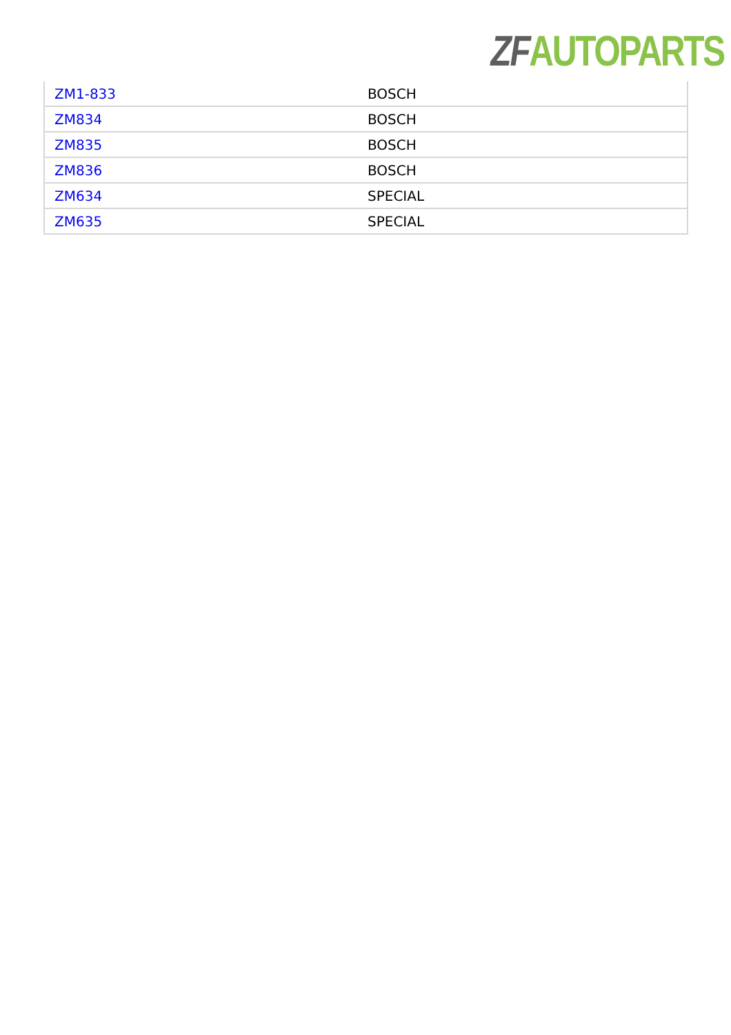ZF AUTOPARTS
| ZM1-833 | BOSCH |
| ZM834 | BOSCH |
| ZM835 | BOSCH |
| ZM836 | BOSCH |
| ZM634 | SPECIAL |
| ZM635 | SPECIAL |